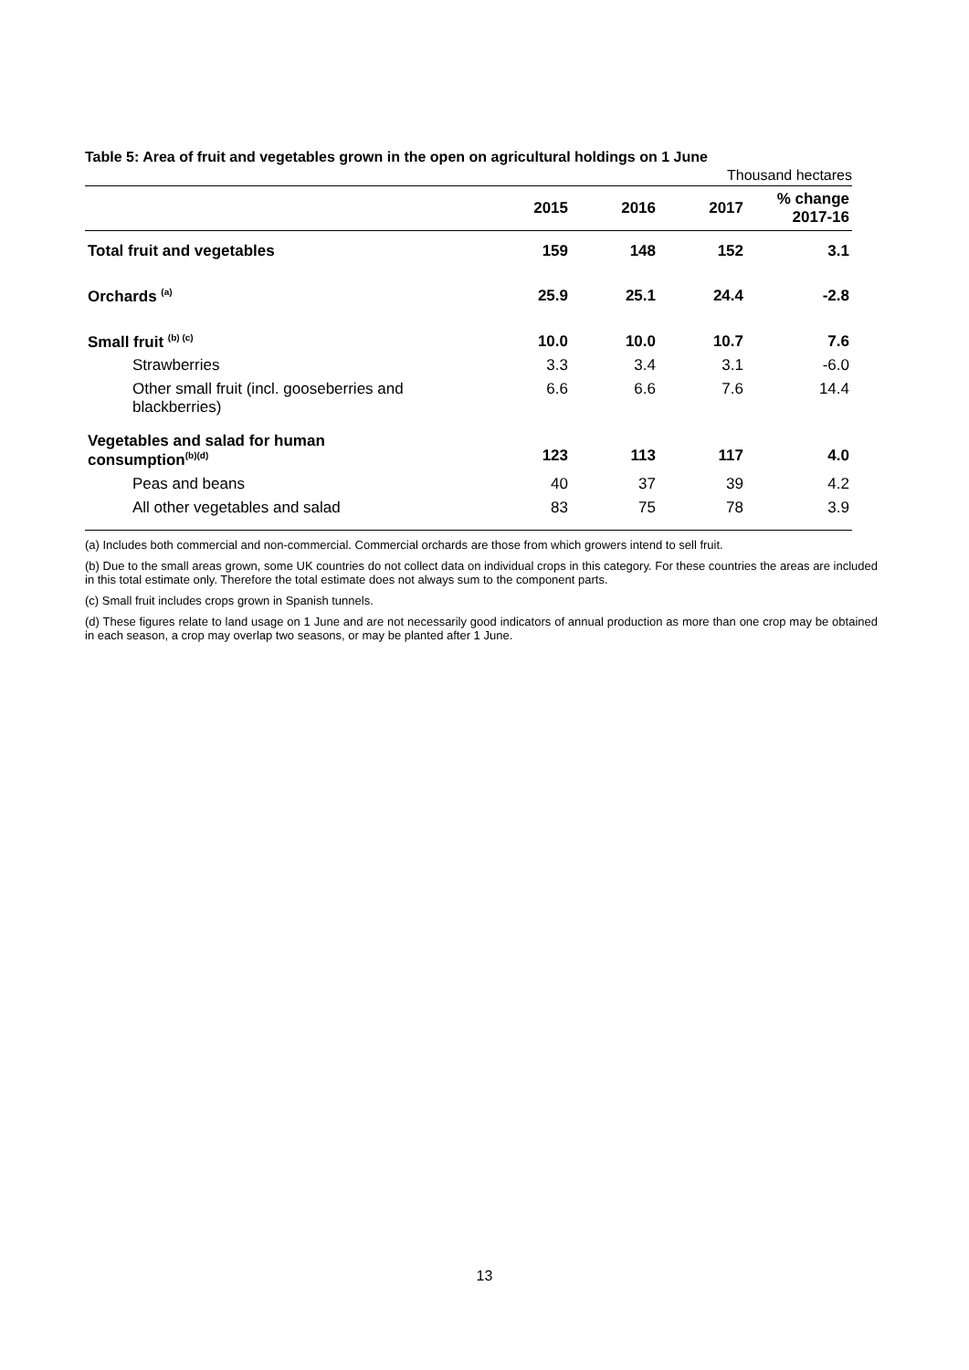Table 5: Area of fruit and vegetables grown in the open on agricultural holdings on 1 June
Thousand hectares
| | 2015 | 2016 | 2017 | % change 2017-16 |
| --- | --- | --- | --- | --- |
| Total fruit and vegetables | 159 | 148 | 152 | 3.1 |
| Orchards <sup>(a)</sup> | 25.9 | 25.1 | 24.4 | -2.8 |
| Small fruit <sup>(b) (c)</sup> | 10.0 | 10.0 | 10.7 | 7.6 |
| Strawberries | 3.3 | 3.4 | 3.1 | -6.0 |
| Other small fruit (incl. gooseberries and blackberries) | 6.6 | 6.6 | 7.6 | 14.4 |
| Vegetables and salad for human consumption<sup>(b)(d)</sup> | 123 | 113 | 117 | 4.0 |
| Peas and beans | 40 | 37 | 39 | 4.2 |
| All other vegetables and salad | 83 | 75 | 78 | 3.9 |
(a) Includes both commercial and non-commercial. Commercial orchards are those from which growers intend to sell fruit.
(b) Due to the small areas grown, some UK countries do not collect data on individual crops in this category. For these countries the areas are included in this total estimate only. Therefore the total estimate does not always sum to the component parts.
(c) Small fruit includes crops grown in Spanish tunnels.
(d) These figures relate to land usage on 1 June and are not necessarily good indicators of annual production as more than one crop may be obtained in each season, a crop may overlap two seasons, or may be planted after 1 June.
13